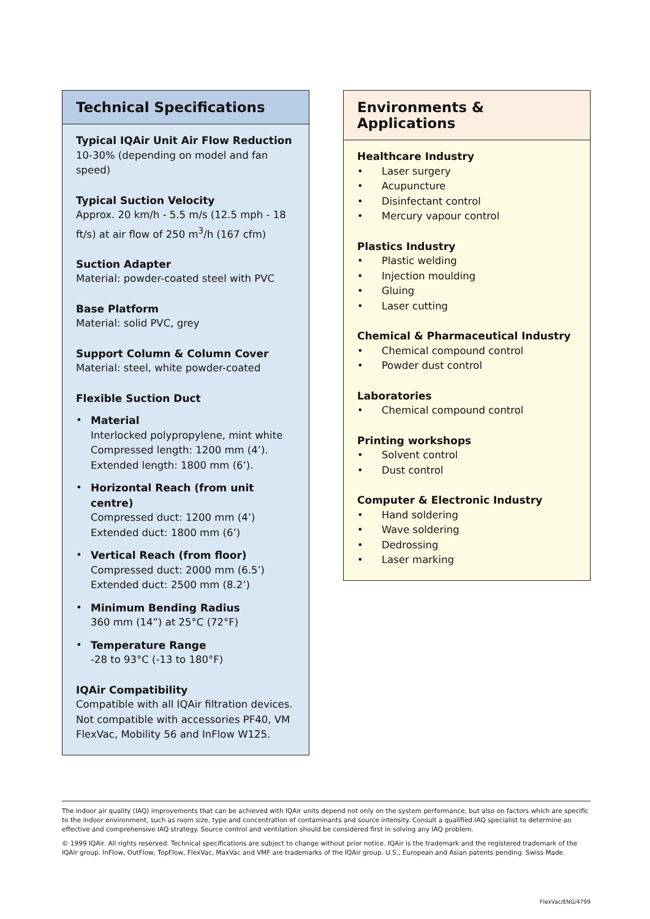Technical Specifications
Typical IQAir Unit Air Flow Reduction
10-30% (depending on model and fan speed)
Typical Suction Velocity
Approx. 20 km/h - 5.5 m/s (12.5 mph - 18 ft/s) at air flow of 250 m<sup>3</sup>/h (167 cfm)
Suction Adapter
Material: powder-coated steel with PVC
Base Platform
Material: solid PVC, grey
Support Column & Column Cover
Material: steel, white powder-coated
Flexible Suction Duct
•
Material
Interlocked polypropylene, mint white
Compressed length: 1200 mm (4’).
Extended length: 1800 mm (6’).
•
Horizontal Reach (from unit centre)
Compressed duct: 1200 mm (4’)
Extended duct: 1800 mm (6’)
•
Vertical Reach (from floor)
Compressed duct: 2000 mm (6.5’)
Extended duct: 2500 mm (8.2’)
•
Minimum Bending Radius
360 mm (14”) at 25°C (72°F)
•
Temperature Range
-28 to 93°C (-13 to 180°F)
IQAir Compatibility
Compatible with all IQAir filtration devices. Not compatible with accessories PF40, VM FlexVac, Mobility 56 and InFlow W125.
Environments & Applications
Healthcare Industry
• Laser surgery
• Acupuncture
• Disinfectant control
• Mercury vapour control
Plastics Industry
• Plastic welding
• Injection moulding
• Gluing
• Laser cutting
Chemical & Pharmaceutical Industry
• Chemical compound control
• Powder dust control
Laboratories
• Chemical compound control
Printing workshops
• Solvent control
• Dust control
Computer & Electronic Industry
• Hand soldering
• Wave soldering
• Dedrossing
• Laser marking
The indoor air quality (IAQ) improvements that can be achieved with IQAir units depend not only on the system performance, but also on factors which are specific to the indoor environment, such as room size, type and concentration of contaminants and source intensity. Consult a qualified IAQ specialist to determine an effective and comprehensive IAQ strategy. Source control and ventilation should be considered first in solving any IAQ problem.
© 1999 IQAir. All rights reserved. Technical specifications are subject to change without prior notice. IQAir is the trademark and the registered trademark of the IQAir group. InFlow, OutFlow, TopFlow, FlexVac, MaxVac and VMF are trademarks of the IQAir group. U.S., European and Asian patents pending. Swiss Made.
FlexVac/ENG/4799